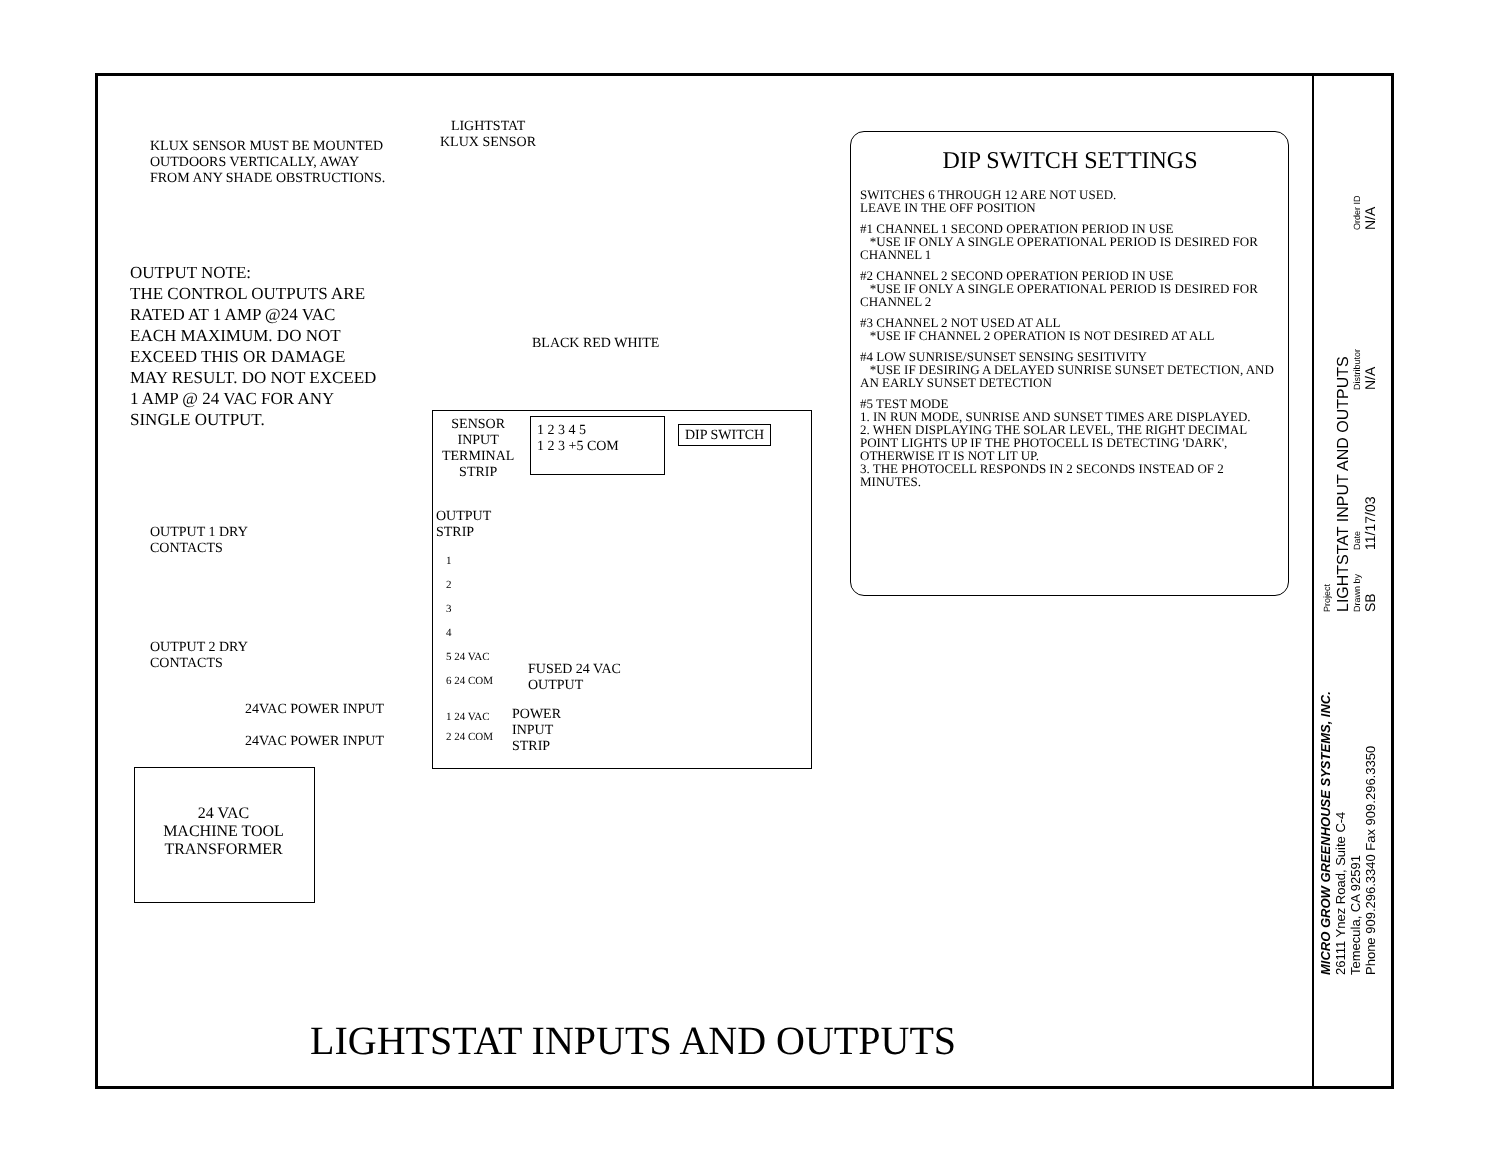KLUX SENSOR MUST BE MOUNTED OUTDOORS VERTICALLY, AWAY FROM ANY SHADE OBSTRUCTIONS.
LIGHTSTAT
KLUX SENSOR
OUTPUT NOTE:
THE CONTROL OUTPUTS ARE RATED AT 1 AMP @24 VAC EACH MAXIMUM. DO NOT EXCEED THIS OR DAMAGE MAY RESULT. DO NOT EXCEED 1 AMP @ 24 VAC FOR ANY SINGLE OUTPUT.
BLACK RED WHITE
SENSOR
INPUT
TERMINAL
STRIP
1 2 3 4 5
1 2 3 +5 COM
DIP SWITCH
OUTPUT
STRIP
OUTPUT 1 DRY
CONTACTS
1
2
3
4
5 24 VAC
6 24 COM
OUTPUT 2 DRY
CONTACTS
FUSED 24 VAC
OUTPUT
24VAC POWER INPUT
24VAC POWER INPUT
1 24 VAC
2 24 COM
POWER
INPUT
STRIP
24 VAC
MACHINE TOOL
TRANSFORMER
DIP SWITCH SETTINGS
SWITCHES 6 THROUGH 12 ARE NOT USED.
LEAVE IN THE OFF POSITION
#1 CHANNEL 1 SECOND OPERATION PERIOD IN USE
*USE IF ONLY A SINGLE OPERATIONAL PERIOD IS DESIRED FOR CHANNEL 1
#2 CHANNEL 2 SECOND OPERATION PERIOD IN USE
*USE IF ONLY A SINGLE OPERATIONAL PERIOD IS DESIRED FOR CHANNEL 2
#3 CHANNEL 2 NOT USED AT ALL
*USE IF CHANNEL 2 OPERATION IS NOT DESIRED AT ALL
#4 LOW SUNRISE/SUNSET SENSING SESITIVITY
*USE IF DESIRING A DELAYED SUNRISE SUNSET DETECTION, AND AN EARLY SUNSET DETECTION
#5 TEST MODE
1. IN RUN MODE, SUNRISE AND SUNSET TIMES ARE DISPLAYED.
2. WHEN DISPLAYING THE SOLAR LEVEL, THE RIGHT DECIMAL POINT LIGHTS UP IF THE PHOTOCELL IS DETECTING 'DARK', OTHERWISE IT IS NOT LIT UP.
3. THE PHOTOCELL RESPONDS IN 2 SECONDS INSTEAD OF 2 MINUTES.
LIGHTSTAT INPUTS AND OUTPUTS
MICRO GROW GREENHOUSE SYSTEMS, INC.
26111 Ynez Road, Suite C-4
Temecula, CA 92591
Phone 909.296.3340 Fax 909.296.3350
Project
LIGHTSTAT INPUT AND OUTPUTS
Drawn by
SB
Date
11/17/03
Distributor
N/A
Order ID
N/A